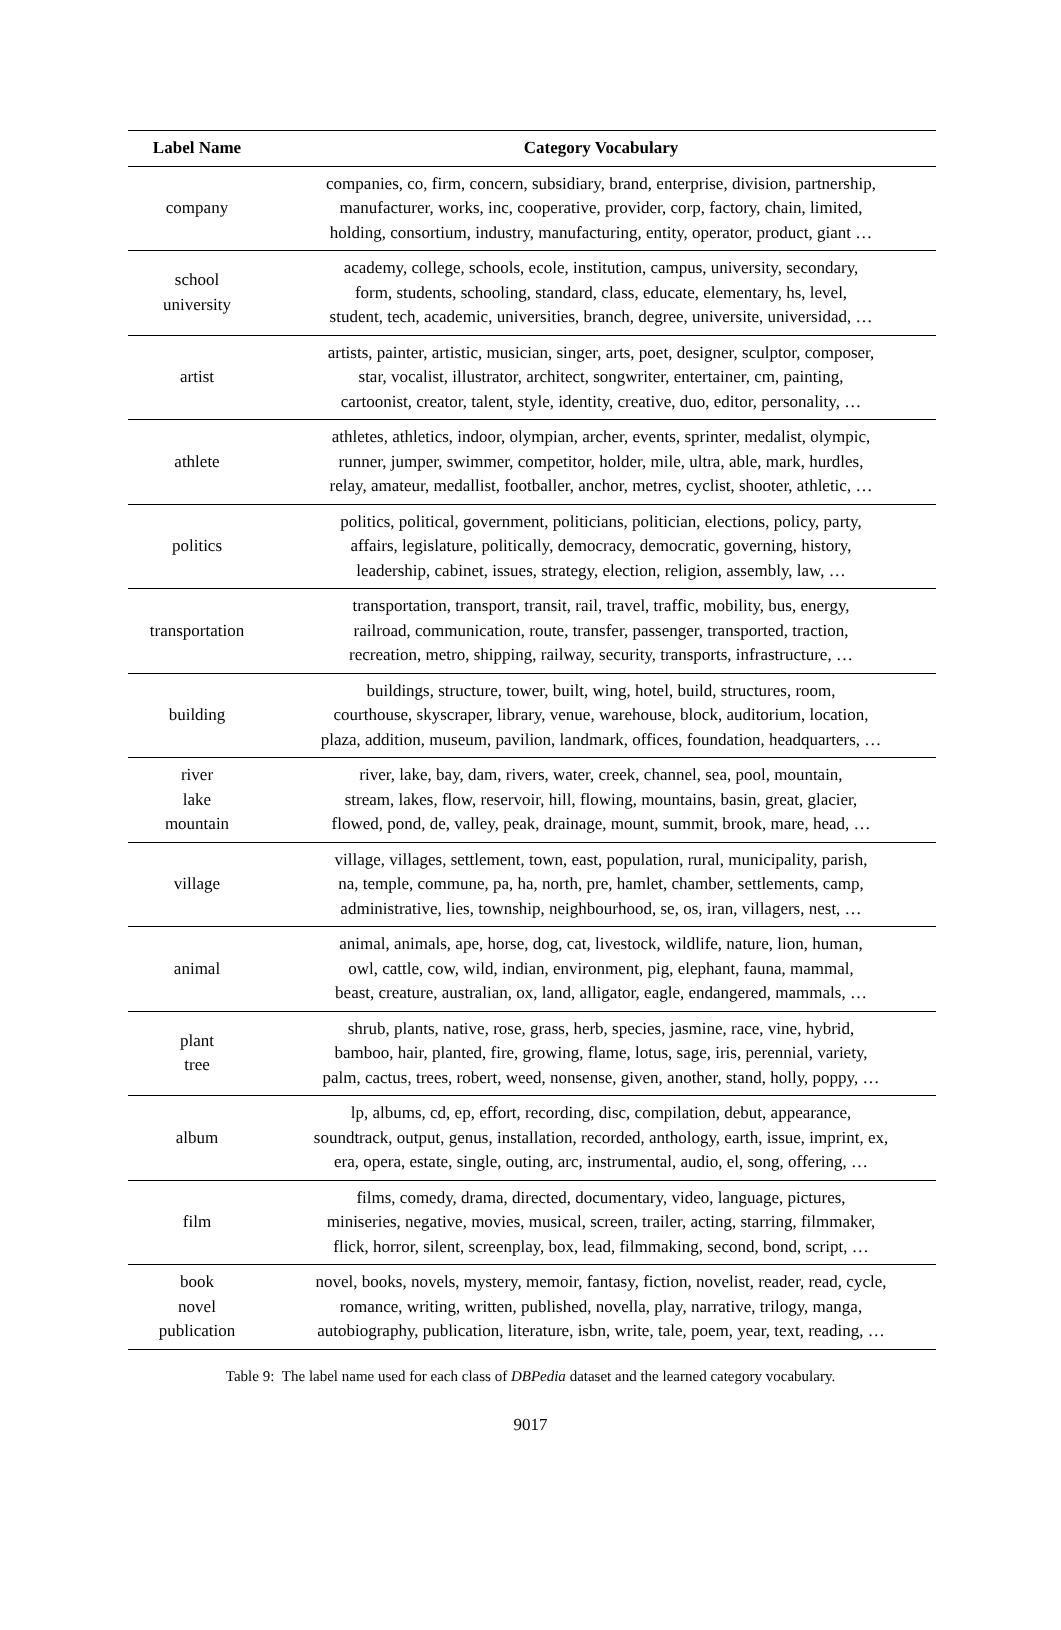| Label Name | Category Vocabulary |
| --- | --- |
| company | companies, co, firm, concern, subsidiary, brand, enterprise, division, partnership, manufacturer, works, inc, cooperative, provider, corp, factory, chain, limited, holding, consortium, industry, manufacturing, entity, operator, product, giant … |
| school university | academy, college, schools, ecole, institution, campus, university, secondary, form, students, schooling, standard, class, educate, elementary, hs, level, student, tech, academic, universities, branch, degree, universite, universidad, … |
| artist | artists, painter, artistic, musician, singer, arts, poet, designer, sculptor, composer, star, vocalist, illustrator, architect, songwriter, entertainer, cm, painting, cartoonist, creator, talent, style, identity, creative, duo, editor, personality, … |
| athlete | athletes, athletics, indoor, olympian, archer, events, sprinter, medalist, olympic, runner, jumper, swimmer, competitor, holder, mile, ultra, able, mark, hurdles, relay, amateur, medallist, footballer, anchor, metres, cyclist, shooter, athletic, … |
| politics | politics, political, government, politicians, politician, elections, policy, party, affairs, legislature, politically, democracy, democratic, governing, history, leadership, cabinet, issues, strategy, election, religion, assembly, law, … |
| transportation | transportation, transport, transit, rail, travel, traffic, mobility, bus, energy, railroad, communication, route, transfer, passenger, transported, traction, recreation, metro, shipping, railway, security, transports, infrastructure, … |
| building | buildings, structure, tower, built, wing, hotel, build, structures, room, courthouse, skyscraper, library, venue, warehouse, block, auditorium, location, plaza, addition, museum, pavilion, landmark, offices, foundation, headquarters, … |
| river lake mountain | river, lake, bay, dam, rivers, water, creek, channel, sea, pool, mountain, stream, lakes, flow, reservoir, hill, flowing, mountains, basin, great, glacier, flowed, pond, de, valley, peak, drainage, mount, summit, brook, mare, head, … |
| village | village, villages, settlement, town, east, population, rural, municipality, parish, na, temple, commune, pa, ha, north, pre, hamlet, chamber, settlements, camp, administrative, lies, township, neighbourhood, se, os, iran, villagers, nest, … |
| animal | animal, animals, ape, horse, dog, cat, livestock, wildlife, nature, lion, human, owl, cattle, cow, wild, indian, environment, pig, elephant, fauna, mammal, beast, creature, australian, ox, land, alligator, eagle, endangered, mammals, … |
| plant tree | shrub, plants, native, rose, grass, herb, species, jasmine, race, vine, hybrid, bamboo, hair, planted, fire, growing, flame, lotus, sage, iris, perennial, variety, palm, cactus, trees, robert, weed, nonsense, given, another, stand, holly, poppy, … |
| album | lp, albums, cd, ep, effort, recording, disc, compilation, debut, appearance, soundtrack, output, genus, installation, recorded, anthology, earth, issue, imprint, ex, era, opera, estate, single, outing, arc, instrumental, audio, el, song, offering, … |
| film | films, comedy, drama, directed, documentary, video, language, pictures, miniseries, negative, movies, musical, screen, trailer, acting, starring, filmmaker, flick, horror, silent, screenplay, box, lead, filmmaking, second, bond, script, … |
| book novel publication | novel, books, novels, mystery, memoir, fantasy, fiction, novelist, reader, read, cycle, romance, writing, written, published, novella, play, narrative, trilogy, manga, autobiography, publication, literature, isbn, write, tale, poem, year, text, reading, … |
Table 9: The label name used for each class of DBPedia dataset and the learned category vocabulary.
9017